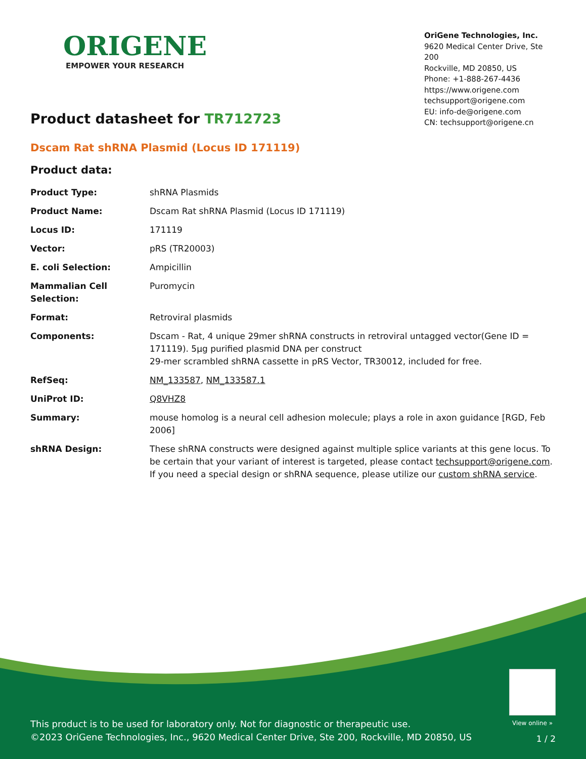ORIGENE
EMPOWER YOUR RESEARCH
OriGene Technologies, Inc.
9620 Medical Center Drive, Ste 200
Rockville, MD 20850, US
Phone: +1-888-267-4436
https://www.origene.com
techsupport@origene.com
EU: info-de@origene.com
CN: techsupport@origene.cn
Product datasheet for TR712723
Dscam Rat shRNA Plasmid (Locus ID 171119)
Product data:
| Product Type: | shRNA Plasmids |
| Product Name: | Dscam Rat shRNA Plasmid (Locus ID 171119) |
| Locus ID: | 171119 |
| Vector: | pRS (TR20003) |
| E. coli Selection: | Ampicillin |
| Mammalian Cell Selection: | Puromycin |
| Format: | Retroviral plasmids |
| Components: | Dscam - Rat, 4 unique 29mer shRNA constructs in retroviral untagged vector(Gene ID = 171119). 5µg purified plasmid DNA per construct 29-mer scrambled shRNA cassette in pRS Vector, TR30012, included for free. |
| RefSeq: | NM_133587 , NM_133587.1 |
| UniProt ID: | Q8VHZ8 |
| Summary: | mouse homolog is a neural cell adhesion molecule; plays a role in axon guidance [RGD, Feb 2006] |
| shRNA Design: | These shRNA constructs were designed against multiple splice variants at this gene locus. To be certain that your variant of interest is targeted, please contact techsupport@origene.com . If you need a special design or shRNA sequence, please utilize our custom shRNA service . |
View online »
This product is to be used for laboratory only. Not for diagnostic or therapeutic use.
©2023 OriGene Technologies, Inc., 9620 Medical Center Drive, Ste 200, Rockville, MD 20850, US
1 / 2